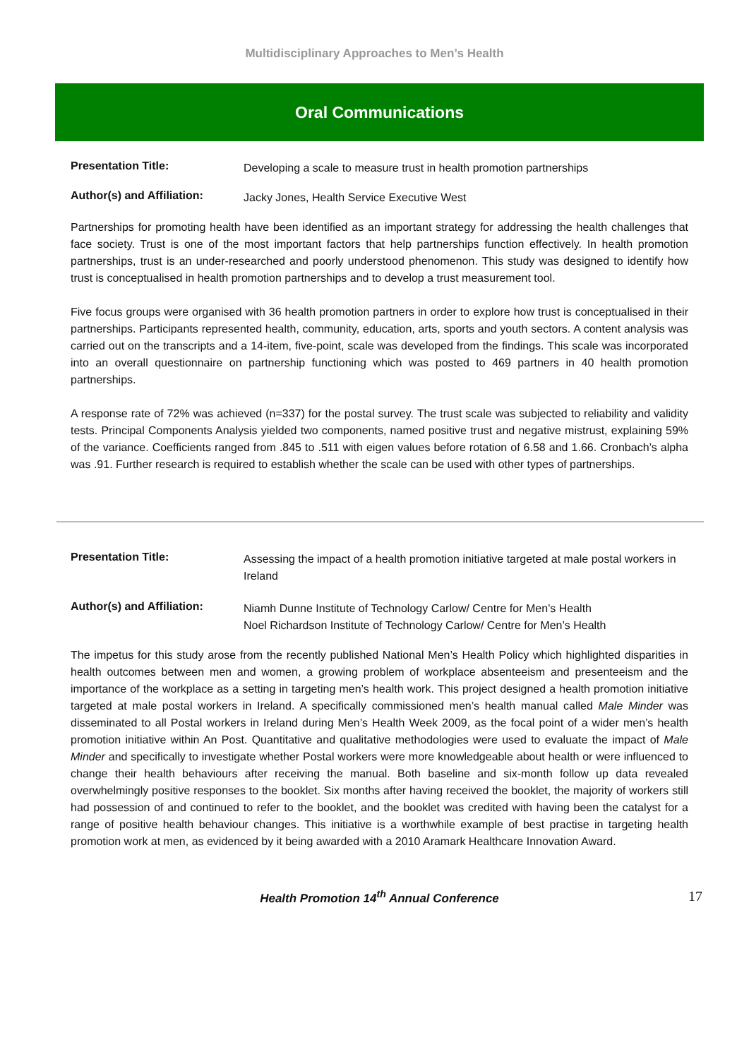Multidisciplinary Approaches to Men’s Health
Oral Communications
Presentation Title:
Developing a scale to measure trust in health promotion partnerships
Author(s) and Affiliation:
Jacky Jones, Health Service Executive West
Partnerships for promoting health have been identified as an important strategy for addressing the health challenges that face society. Trust is one of the most important factors that help partnerships function effectively. In health promotion partnerships, trust is an under-researched and poorly understood phenomenon. This study was designed to identify how trust is conceptualised in health promotion partnerships and to develop a trust measurement tool.
Five focus groups were organised with 36 health promotion partners in order to explore how trust is conceptualised in their partnerships. Participants represented health, community, education, arts, sports and youth sectors. A content analysis was carried out on the transcripts and a 14-item, five-point, scale was developed from the findings. This scale was incorporated into an overall questionnaire on partnership functioning which was posted to 469 partners in 40 health promotion partnerships.
A response rate of 72% was achieved (n=337) for the postal survey. The trust scale was subjected to reliability and validity tests. Principal Components Analysis yielded two components, named positive trust and negative mistrust, explaining 59% of the variance. Coefficients ranged from .845 to .511 with eigen values before rotation of 6.58 and 1.66. Cronbach’s alpha was .91. Further research is required to establish whether the scale can be used with other types of partnerships.
Presentation Title:
Assessing the impact of a health promotion initiative targeted at male postal workers in Ireland
Author(s) and Affiliation:
Niamh Dunne Institute of Technology Carlow/ Centre for Men’s Health
Noel Richardson Institute of Technology Carlow/ Centre for Men’s Health
The impetus for this study arose from the recently published National Men’s Health Policy which highlighted disparities in health outcomes between men and women, a growing problem of workplace absenteeism and presenteeism and the importance of the workplace as a setting in targeting men’s health work. This project designed a health promotion initiative targeted at male postal workers in Ireland. A specifically commissioned men’s health manual called Male Minder was disseminated to all Postal workers in Ireland during Men’s Health Week 2009, as the focal point of a wider men’s health promotion initiative within An Post. Quantitative and qualitative methodologies were used to evaluate the impact of Male Minder and specifically to investigate whether Postal workers were more knowledgeable about health or were influenced to change their health behaviours after receiving the manual. Both baseline and six-month follow up data revealed overwhelmingly positive responses to the booklet. Six months after having received the booklet, the majority of workers still had possession of and continued to refer to the booklet, and the booklet was credited with having been the catalyst for a range of positive health behaviour changes. This initiative is a worthwhile example of best practise in targeting health promotion work at men, as evidenced by it being awarded with a 2010 Aramark Healthcare Innovation Award.
Health Promotion 14<sup>th</sup> Annual Conference
17